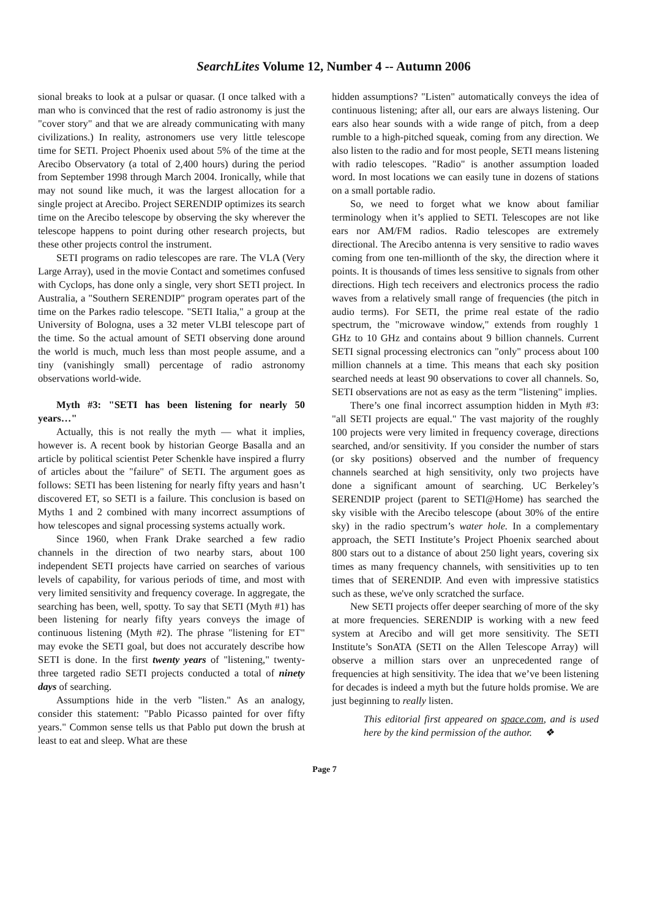SearchLites Volume 12, Number 4 -- Autumn 2006
sional breaks to look at a pulsar or quasar. (I once talked with a man who is convinced that the rest of radio astronomy is just the "cover story" and that we are already communicating with many civilizations.) In reality, astronomers use very little telescope time for SETI. Project Phoenix used about 5% of the time at the Arecibo Observatory (a total of 2,400 hours) during the period from September 1998 through March 2004. Ironically, while that may not sound like much, it was the largest allocation for a single project at Arecibo. Project SERENDIP optimizes its search time on the Arecibo telescope by observing the sky wherever the telescope happens to point during other research projects, but these other projects control the instrument.
SETI programs on radio telescopes are rare. The VLA (Very Large Array), used in the movie Contact and sometimes confused with Cyclops, has done only a single, very short SETI project. In Australia, a "Southern SERENDIP" program operates part of the time on the Parkes radio telescope. "SETI Italia," a group at the University of Bologna, uses a 32 meter VLBI telescope part of the time. So the actual amount of SETI observing done around the world is much, much less than most people assume, and a tiny (vanishingly small) percentage of radio astronomy observations world-wide.
Myth #3: "SETI has been listening for nearly 50 years…"
Actually, this is not really the myth — what it implies, however is. A recent book by historian George Basalla and an article by political scientist Peter Schenkle have inspired a flurry of articles about the "failure" of SETI. The argument goes as follows: SETI has been listening for nearly fifty years and hasn’t discovered ET, so SETI is a failure. This conclusion is based on Myths 1 and 2 combined with many incorrect assumptions of how telescopes and signal processing systems actually work.
Since 1960, when Frank Drake searched a few radio channels in the direction of two nearby stars, about 100 independent SETI projects have carried on searches of various levels of capability, for various periods of time, and most with very limited sensitivity and frequency coverage. In aggregate, the searching has been, well, spotty. To say that SETI (Myth #1) has been listening for nearly fifty years conveys the image of continuous listening (Myth #2). The phrase "listening for ET" may evoke the SETI goal, but does not accurately describe how SETI is done. In the first twenty years of "listening," twenty-three targeted radio SETI projects conducted a total of ninety days of searching.
Assumptions hide in the verb "listen." As an analogy, consider this statement: "Pablo Picasso painted for over fifty years." Common sense tells us that Pablo put down the brush at least to eat and sleep. What are these
hidden assumptions? "Listen" automatically conveys the idea of continuous listening; after all, our ears are always listening. Our ears also hear sounds with a wide range of pitch, from a deep rumble to a high-pitched squeak, coming from any direction. We also listen to the radio and for most people, SETI means listening with radio telescopes. "Radio" is another assumption loaded word. In most locations we can easily tune in dozens of stations on a small portable radio.
So, we need to forget what we know about familiar terminology when it’s applied to SETI. Telescopes are not like ears nor AM/FM radios. Radio telescopes are extremely directional. The Arecibo antenna is very sensitive to radio waves coming from one ten-millionth of the sky, the direction where it points. It is thousands of times less sensitive to signals from other directions. High tech receivers and electronics process the radio waves from a relatively small range of frequencies (the pitch in audio terms). For SETI, the prime real estate of the radio spectrum, the "microwave window," extends from roughly 1 GHz to 10 GHz and contains about 9 billion channels. Current SETI signal processing electronics can "only" process about 100 million channels at a time. This means that each sky position searched needs at least 90 observations to cover all channels. So, SETI observations are not as easy as the term "listening" implies.
There’s one final incorrect assumption hidden in Myth #3: "all SETI projects are equal." The vast majority of the roughly 100 projects were very limited in frequency coverage, directions searched, and/or sensitivity. If you consider the number of stars (or sky positions) observed and the number of frequency channels searched at high sensitivity, only two projects have done a significant amount of searching. UC Berkeley’s SERENDIP project (parent to SETI@Home) has searched the sky visible with the Arecibo telescope (about 30% of the entire sky) in the radio spectrum’s water hole. In a complementary approach, the SETI Institute’s Project Phoenix searched about 800 stars out to a distance of about 250 light years, covering six times as many frequency channels, with sensitivities up to ten times that of SERENDIP. And even with impressive statistics such as these, we've only scratched the surface.
New SETI projects offer deeper searching of more of the sky at more frequencies. SERENDIP is working with a new feed system at Arecibo and will get more sensitivity. The SETI Institute’s SonATA (SETI on the Allen Telescope Array) will observe a million stars over an unprecedented range of frequencies at high sensitivity. The idea that we’ve been listening for decades is indeed a myth but the future holds promise. We are just beginning to really listen.
This editorial first appeared on space.com, and is used here by the kind permission of the author. ❖
Page 7